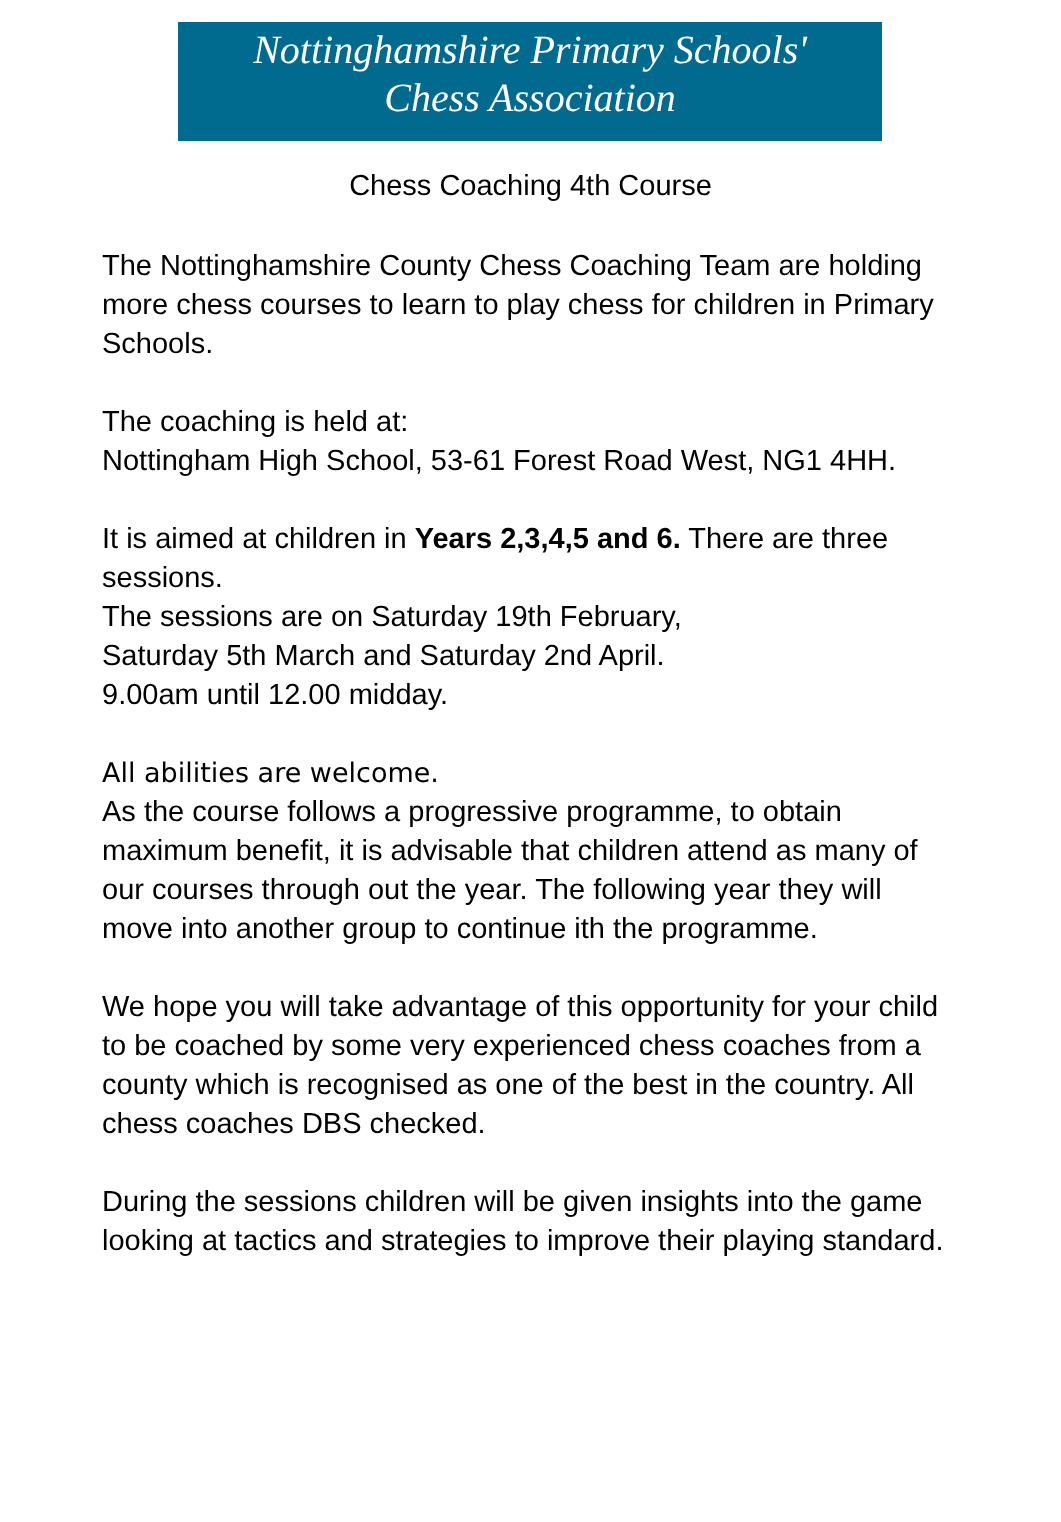Nottinghamshire Primary Schools'
Chess Association
Chess Coaching 4th Course
The Nottinghamshire County Chess Coaching Team are holding more chess courses to learn to play chess for children in Primary Schools.
The coaching is held at:
Nottingham High School, 53-61 Forest Road West, NG1 4HH.
It is aimed at children in Years 2,3,4,5 and 6. There are three sessions.
The sessions are on Saturday 19th February,
Saturday 5th March and Saturday 2nd April.
9.00am until 12.00 midday.
All abilities are welcome.
As the course follows a progressive programme, to obtain maximum benefit, it is advisable that children attend as many of our courses through out the year. The following year they will move into another group to continue ith the programme.
We hope you will take advantage of this opportunity for your child to be coached by some very experienced chess coaches from a county which is recognised as one of the best in the country. All chess coaches DBS checked.
During the sessions children will be given insights into the game looking at tactics and strategies to improve their playing standard.